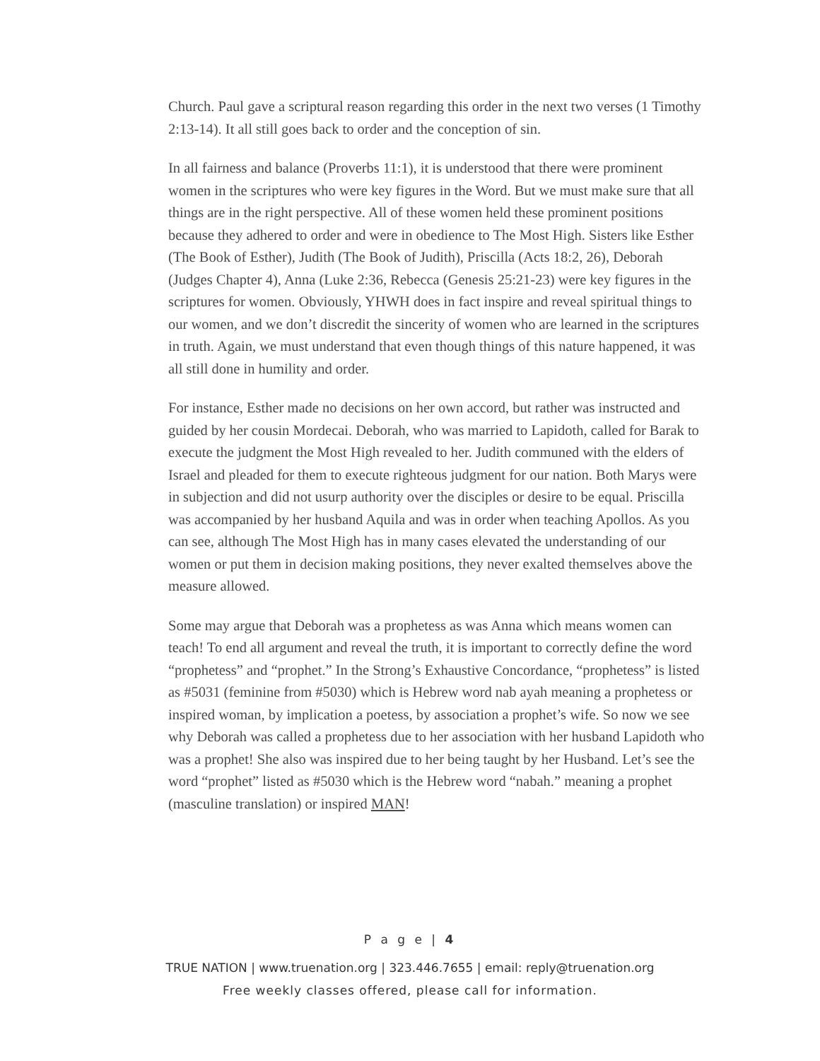Church. Paul gave a scriptural reason regarding this order in the next two verses (1 Timothy 2:13-14). It all still goes back to order and the conception of sin.
In all fairness and balance (Proverbs 11:1), it is understood that there were prominent women in the scriptures who were key figures in the Word. But we must make sure that all things are in the right perspective. All of these women held these prominent positions because they adhered to order and were in obedience to The Most High. Sisters like Esther (The Book of Esther), Judith (The Book of Judith), Priscilla (Acts 18:2, 26), Deborah (Judges Chapter 4), Anna (Luke 2:36, Rebecca (Genesis 25:21-23) were key figures in the scriptures for women. Obviously, YHWH does in fact inspire and reveal spiritual things to our women, and we don’t discredit the sincerity of women who are learned in the scriptures in truth. Again, we must understand that even though things of this nature happened, it was all still done in humility and order.
For instance, Esther made no decisions on her own accord, but rather was instructed and guided by her cousin Mordecai. Deborah, who was married to Lapidoth, called for Barak to execute the judgment the Most High revealed to her. Judith communed with the elders of Israel and pleaded for them to execute righteous judgment for our nation. Both Marys were in subjection and did not usurp authority over the disciples or desire to be equal. Priscilla was accompanied by her husband Aquila and was in order when teaching Apollos. As you can see, although The Most High has in many cases elevated the understanding of our women or put them in decision making positions, they never exalted themselves above the measure allowed.
Some may argue that Deborah was a prophetess as was Anna which means women can teach! To end all argument and reveal the truth, it is important to correctly define the word “prophetess” and “prophet.” In the Strong’s Exhaustive Concordance, “prophetess” is listed as #5031 (feminine from #5030) which is Hebrew word nab ayah meaning a prophetess or inspired woman, by implication a poetess, by association a prophet’s wife. So now we see why Deborah was called a prophetess due to her association with her husband Lapidoth who was a prophet! She also was inspired due to her being taught by her Husband. Let’s see the word “prophet” listed as #5030 which is the Hebrew word “nabah.” meaning a prophet (masculine translation) or inspired MAN!
P a g e | 4
TRUE NATION | www.truenation.org | 323.446.7655 | email: reply@truenation.org
Free weekly classes offered, please call for information.